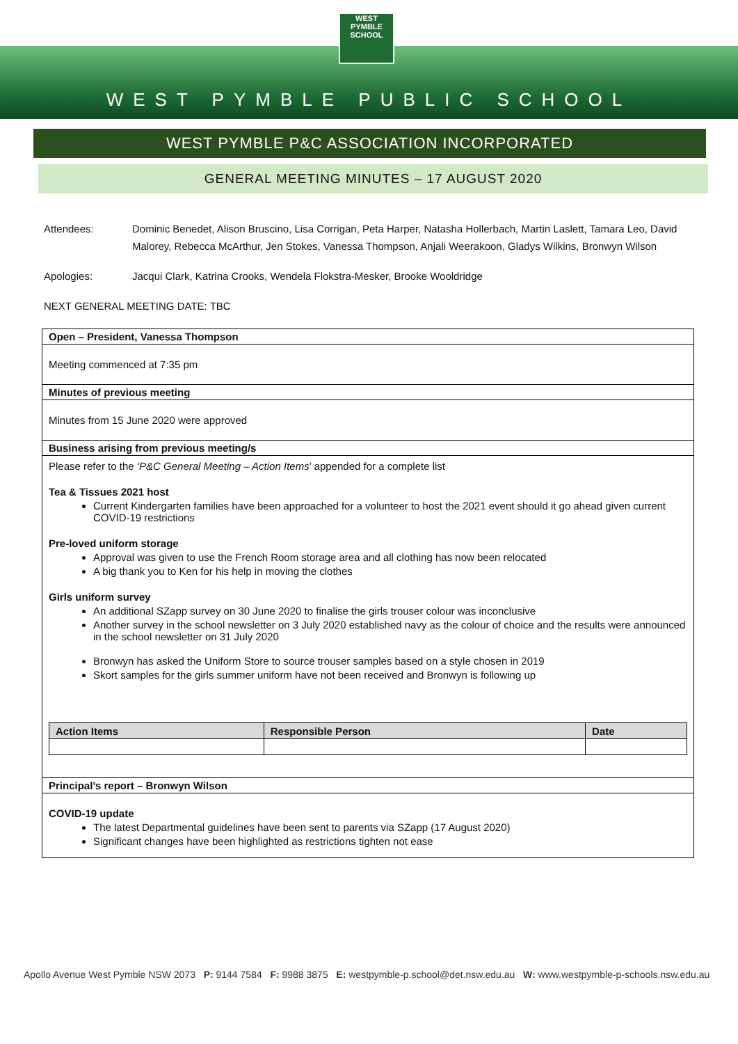WEST PYMBLE
SCHOOL
WEST PYMBLE PUBLIC SCHOOL
WEST PYMBLE P&C ASSOCIATION INCORPORATED
GENERAL MEETING MINUTES – 17 AUGUST 2020
Attendees: Dominic Benedet, Alison Bruscino, Lisa Corrigan, Peta Harper, Natasha Hollerbach, Martin Laslett, Tamara Leo, David Malorey, Rebecca McArthur, Jen Stokes, Vanessa Thompson, Anjali Weerakoon, Gladys Wilkins, Bronwyn Wilson
Apologies: Jacqui Clark, Katrina Crooks, Wendela Flokstra-Mesker, Brooke Wooldridge
NEXT GENERAL MEETING DATE: TBC
Open – President, Vanessa Thompson
Meeting commenced at 7:35 pm
Minutes of previous meeting
Minutes from 15 June 2020 were approved
Business arising from previous meeting/s
Please refer to the ‘P&C General Meeting – Action Items’ appended for a complete list
Tea & Tissues 2021 host
Current Kindergarten families have been approached for a volunteer to host the 2021 event should it go ahead given current COVID-19 restrictions
Pre-loved uniform storage
Approval was given to use the French Room storage area and all clothing has now been relocated
A big thank you to Ken for his help in moving the clothes
Girls uniform survey
An additional SZapp survey on 30 June 2020 to finalise the girls trouser colour was inconclusive
Another survey in the school newsletter on 3 July 2020 established navy as the colour of choice and the results were announced in the school newsletter on 31 July 2020
Bronwyn has asked the Uniform Store to source trouser samples based on a style chosen in 2019
Skort samples for the girls summer uniform have not been received and Bronwyn is following up
| Action Items | Responsible Person | Date |
| --- | --- | --- |
Principal’s report – Bronwyn Wilson
COVID-19 update
The latest Departmental guidelines have been sent to parents via SZapp (17 August 2020)
Significant changes have been highlighted as restrictions tighten not ease
Apollo Avenue West Pymble NSW 2073 P: 9144 7584 F: 9988 3875 E: westpymble-p.school@det.nsw.edu.au W: www.westpymble-p-schools.nsw.edu.au